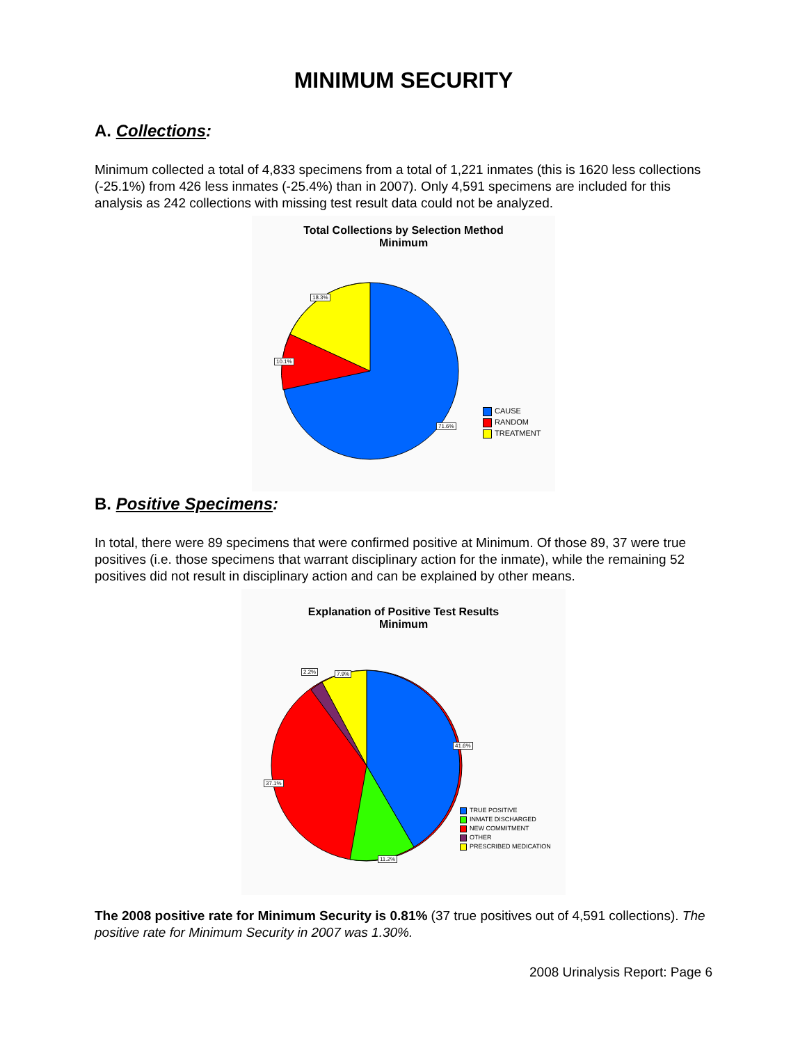MINIMUM SECURITY
A. Collections:
Minimum collected a total of 4,833 specimens from a total of 1,221 inmates (this is 1620 less collections (-25.1%) from 426 less inmates (-25.4%) than in 2007). Only 4,591 specimens are included for this analysis as 242 collections with missing test result data could not be analyzed.
Total Collections by Selection Method
Minimum
18.3%
10.1%
71.6%
CAUSE
RANDOM
TREATMENT
B. Positive Specimens:
In total, there were 89 specimens that were confirmed positive at Minimum. Of those 89, 37 were true positives (i.e. those specimens that warrant disciplinary action for the inmate), while the remaining 52 positives did not result in disciplinary action and can be explained by other means.
Explanation of Positive Test Results
Minimum
2.2% 7.9%
41.6%
37.1%
11.2%
TRUE POSITIVE
INMATE DISCHARGED
NEW COMMITMENT
OTHER
PRESCRIBED MEDICATION
The 2008 positive rate for Minimum Security is 0.81% (37 true positives out of 4,591 collections). The positive rate for Minimum Security in 2007 was 1.30%.
2008 Urinalysis Report: Page 6